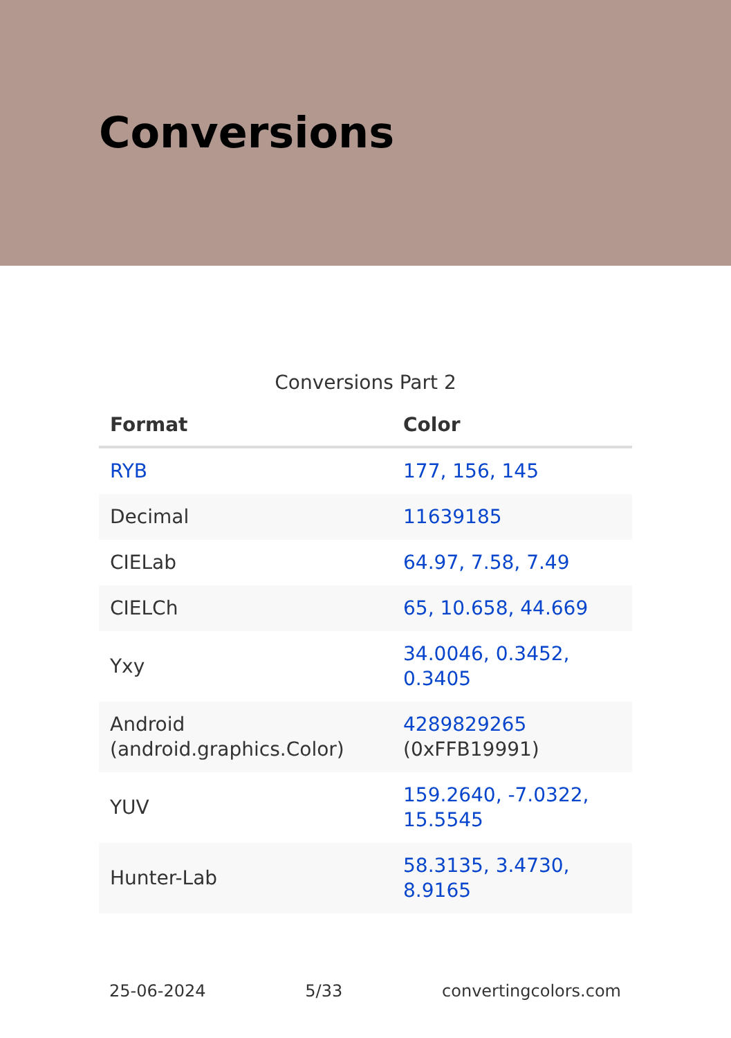Conversions
Conversions Part 2
| Format | Color |
| --- | --- |
| RYB | 177, 156, 145 |
| Decimal | 11639185 |
| CIELab | 64.97, 7.58, 7.49 |
| CIELCh | 65, 10.658, 44.669 |
| Yxy | 34.0046, 0.3452, 0.3405 |
| Android (android.graphics.Color) | 4289829265 (0xFFB19991) |
| YUV | 159.2640, -7.0322, 15.5545 |
| Hunter-Lab | 58.3135, 3.4730, 8.9165 |
25-06-2024 5/33 convertingcolors.com